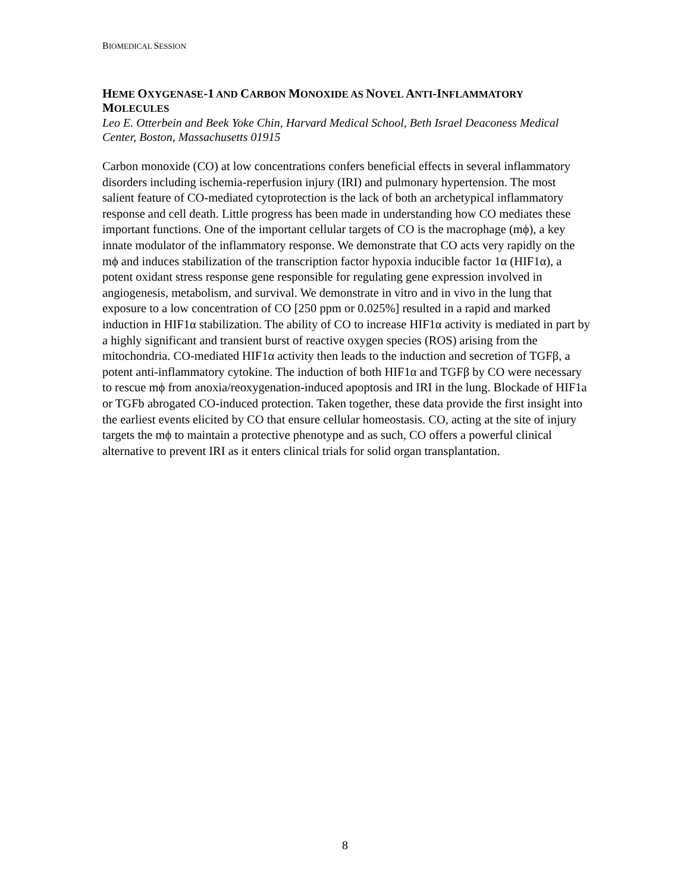BIOMEDICAL SESSION
HEME OXYGENASE-1 AND CARBON MONOXIDE AS NOVEL ANTI-INFLAMMATORY MOLECULES
Leo E. Otterbein and Beek Yoke Chin, Harvard Medical School, Beth Israel Deaconess Medical Center, Boston, Massachusetts 01915
Carbon monoxide (CO) at low concentrations confers beneficial effects in several inflammatory disorders including ischemia-reperfusion injury (IRI) and pulmonary hypertension. The most salient feature of CO-mediated cytoprotection is the lack of both an archetypical inflammatory response and cell death. Little progress has been made in understanding how CO mediates these important functions. One of the important cellular targets of CO is the macrophage (mϕ), a key innate modulator of the inflammatory response. We demonstrate that CO acts very rapidly on the mϕ and induces stabilization of the transcription factor hypoxia inducible factor 1α (HIF1α), a potent oxidant stress response gene responsible for regulating gene expression involved in angiogenesis, metabolism, and survival. We demonstrate in vitro and in vivo in the lung that exposure to a low concentration of CO [250 ppm or 0.025%] resulted in a rapid and marked induction in HIF1α stabilization. The ability of CO to increase HIF1α activity is mediated in part by a highly significant and transient burst of reactive oxygen species (ROS) arising from the mitochondria. CO-mediated HIF1α activity then leads to the induction and secretion of TGFβ, a potent anti-inflammatory cytokine. The induction of both HIF1α and TGFβ by CO were necessary to rescue mϕ from anoxia/reoxygenation-induced apoptosis and IRI in the lung. Blockade of HIF1a or TGFb abrogated CO-induced protection. Taken together, these data provide the first insight into the earliest events elicited by CO that ensure cellular homeostasis. CO, acting at the site of injury targets the mϕ to maintain a protective phenotype and as such, CO offers a powerful clinical alternative to prevent IRI as it enters clinical trials for solid organ transplantation.
8